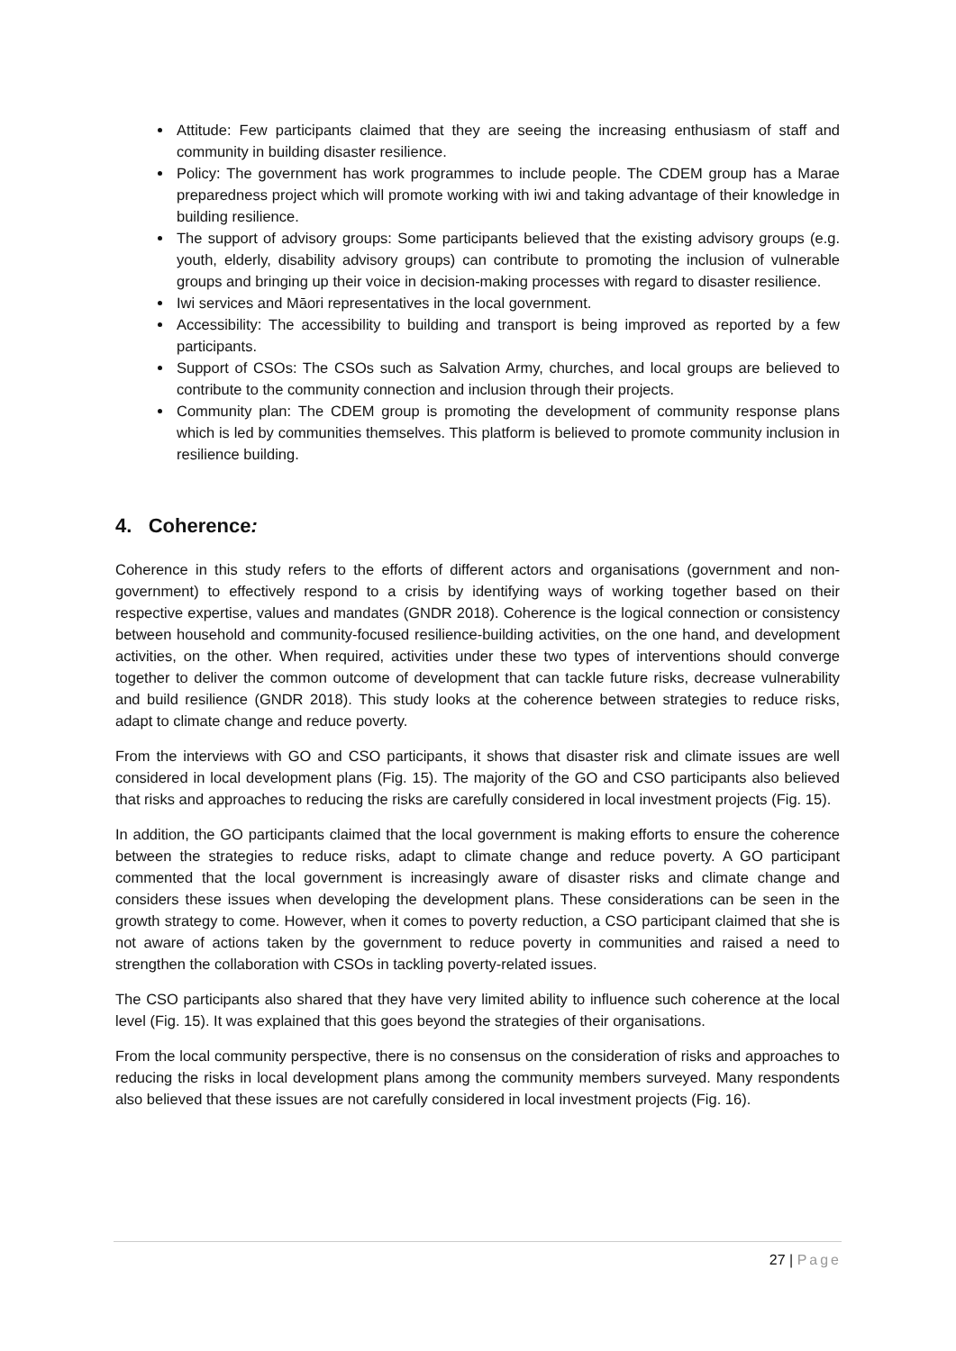Attitude: Few participants claimed that they are seeing the increasing enthusiasm of staff and community in building disaster resilience.
Policy: The government has work programmes to include people. The CDEM group has a Marae preparedness project which will promote working with iwi and taking advantage of their knowledge in building resilience.
The support of advisory groups: Some participants believed that the existing advisory groups (e.g. youth, elderly, disability advisory groups) can contribute to promoting the inclusion of vulnerable groups and bringing up their voice in decision-making processes with regard to disaster resilience.
Iwi services and Māori representatives in the local government.
Accessibility: The accessibility to building and transport is being improved as reported by a few participants.
Support of CSOs: The CSOs such as Salvation Army, churches, and local groups are believed to contribute to the community connection and inclusion through their projects.
Community plan: The CDEM group is promoting the development of community response plans which is led by communities themselves. This platform is believed to promote community inclusion in resilience building.
4. Coherence:
Coherence in this study refers to the efforts of different actors and organisations (government and non-government) to effectively respond to a crisis by identifying ways of working together based on their respective expertise, values and mandates (GNDR 2018). Coherence is the logical connection or consistency between household and community-focused resilience-building activities, on the one hand, and development activities, on the other. When required, activities under these two types of interventions should converge together to deliver the common outcome of development that can tackle future risks, decrease vulnerability and build resilience (GNDR 2018). This study looks at the coherence between strategies to reduce risks, adapt to climate change and reduce poverty.
From the interviews with GO and CSO participants, it shows that disaster risk and climate issues are well considered in local development plans (Fig. 15). The majority of the GO and CSO participants also believed that risks and approaches to reducing the risks are carefully considered in local investment projects (Fig. 15).
In addition, the GO participants claimed that the local government is making efforts to ensure the coherence between the strategies to reduce risks, adapt to climate change and reduce poverty. A GO participant commented that the local government is increasingly aware of disaster risks and climate change and considers these issues when developing the development plans. These considerations can be seen in the growth strategy to come. However, when it comes to poverty reduction, a CSO participant claimed that she is not aware of actions taken by the government to reduce poverty in communities and raised a need to strengthen the collaboration with CSOs in tackling poverty-related issues.
The CSO participants also shared that they have very limited ability to influence such coherence at the local level (Fig. 15). It was explained that this goes beyond the strategies of their organisations.
From the local community perspective, there is no consensus on the consideration of risks and approaches to reducing the risks in local development plans among the community members surveyed. Many respondents also believed that these issues are not carefully considered in local investment projects (Fig. 16).
27 | Page